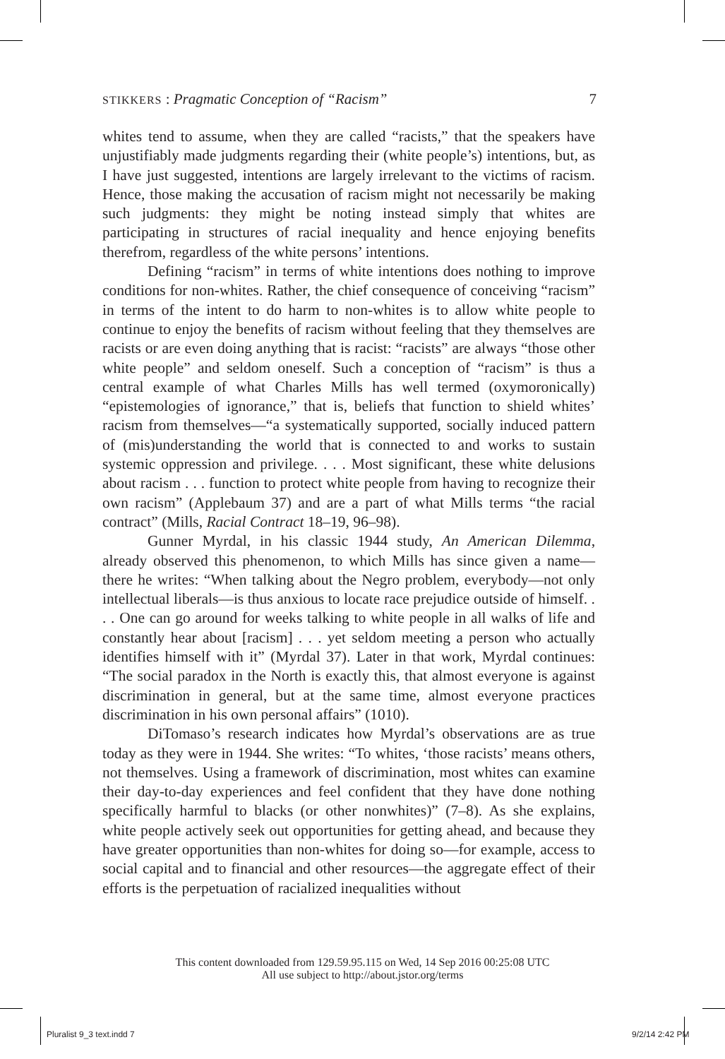STIKKERS : Pragmatic Conception of “Racism” 7
whites tend to assume, when they are called “racists,” that the speakers have unjustifiably made judgments regarding their (white people’s) intentions, but, as I have just suggested, intentions are largely irrelevant to the victims of racism. Hence, those making the accusation of racism might not necessarily be making such judgments: they might be noting instead simply that whites are participating in structures of racial inequality and hence enjoying benefits therefrom, regardless of the white persons’ intentions.
Defining “racism” in terms of white intentions does nothing to improve conditions for non-whites. Rather, the chief consequence of conceiving “racism” in terms of the intent to do harm to non-whites is to allow white people to continue to enjoy the benefits of racism without feeling that they themselves are racists or are even doing anything that is racist: “racists” are always “those other white people” and seldom oneself. Such a conception of “racism” is thus a central example of what Charles Mills has well termed (oxymoronically) “epistemologies of ignorance,” that is, beliefs that function to shield whites’ racism from themselves—“a systematically supported, socially induced pattern of (mis)understanding the world that is connected to and works to sustain systemic oppression and privilege. . . . Most significant, these white delusions about racism . . . function to protect white people from having to recognize their own racism” (Applebaum 37) and are a part of what Mills terms “the racial contract” (Mills, Racial Contract 18–19, 96–98).
Gunner Myrdal, in his classic 1944 study, An American Dilemma, already observed this phenomenon, to which Mills has since given a name—there he writes: “When talking about the Negro problem, everybody—not only intellectual liberals—is thus anxious to locate race prejudice outside of himself. . . . One can go around for weeks talking to white people in all walks of life and constantly hear about [racism] . . . yet seldom meeting a person who actually identifies himself with it” (Myrdal 37). Later in that work, Myrdal continues: “The social paradox in the North is exactly this, that almost everyone is against discrimination in general, but at the same time, almost everyone practices discrimination in his own personal affairs” (1010).
DiTomaso’s research indicates how Myrdal’s observations are as true today as they were in 1944. She writes: “To whites, ‘those racists’ means others, not themselves. Using a framework of discrimination, most whites can examine their day-to-day experiences and feel confident that they have done nothing specifically harmful to blacks (or other nonwhites)” (7–8). As she explains, white people actively seek out opportunities for getting ahead, and because they have greater opportunities than non-whites for doing so—for example, access to social capital and to financial and other resources—the aggregate effect of their efforts is the perpetuation of racialized inequalities without
This content downloaded from 129.59.95.115 on Wed, 14 Sep 2016 00:25:08 UTC
All use subject to http://about.jstor.org/terms
Pluralist 9_3 text.indd 7 9/2/14 2:42 PM